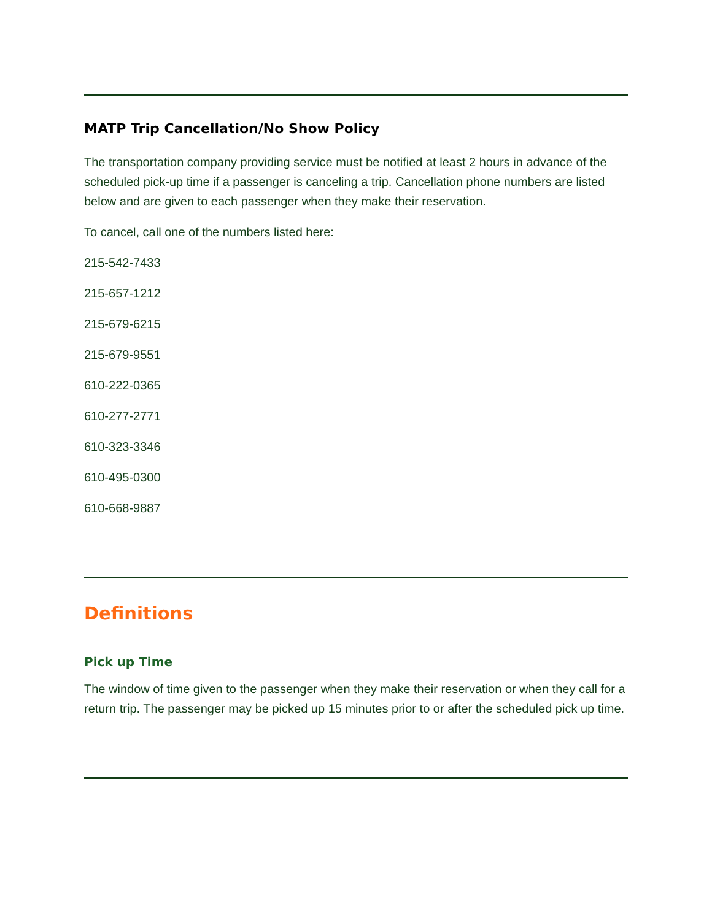MATP Trip Cancellation/No Show Policy
The transportation company providing service must be notified at least 2 hours in advance of the scheduled pick-up time if a passenger is canceling a trip. Cancellation phone numbers are listed below and are given to each passenger when they make their reservation.
To cancel, call one of the numbers listed here:
215-542-7433
215-657-1212
215-679-6215
215-679-9551
610-222-0365
610-277-2771
610-323-3346
610-495-0300
610-668-9887
Definitions
Pick up Time
The window of time given to the passenger when they make their reservation or when they call for a return trip. The passenger may be picked up 15 minutes prior to or after the scheduled pick up time.